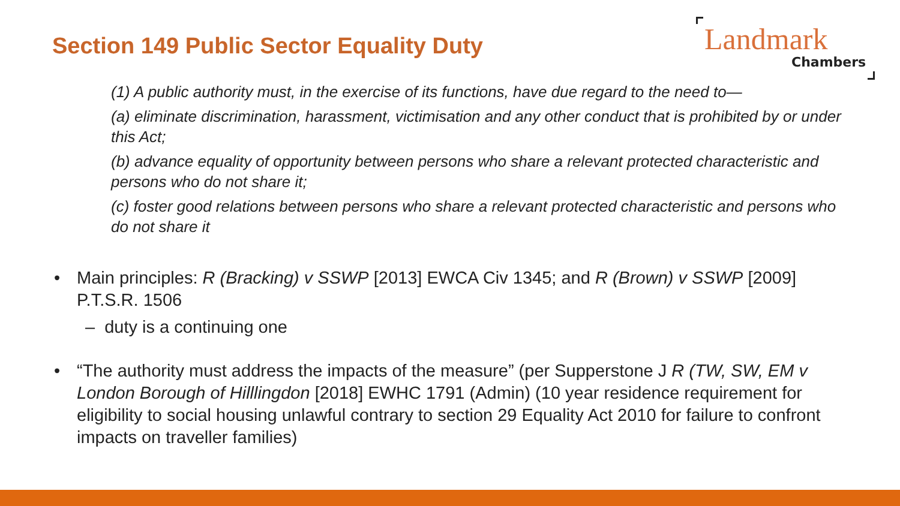Section 149 Public Sector Equality Duty
Landmark
Chambers
(1) A public authority must, in the exercise of its functions, have due regard to the need to—
(a) eliminate discrimination, harassment, victimisation and any other conduct that is prohibited by or under this Act;
(b) advance equality of opportunity between persons who share a relevant protected characteristic and persons who do not share it;
(c) foster good relations between persons who share a relevant protected characteristic and persons who do not share it
• Main principles: R (Bracking) v SSWP [2013] EWCA Civ 1345; and R (Brown) v SSWP [2009] P.T.S.R. 1506
– duty is a continuing one
• “The authority must address the impacts of the measure” (per Supperstone J R (TW, SW, EM v London Borough of Hilllingdon [2018] EWHC 1791 (Admin) (10 year residence requirement for eligibility to social housing unlawful contrary to section 29 Equality Act 2010 for failure to confront impacts on traveller families)